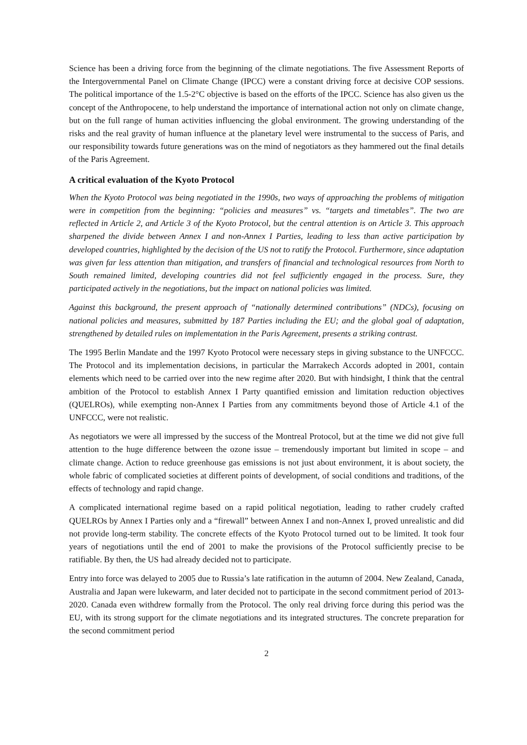Science has been a driving force from the beginning of the climate negotiations. The five Assessment Reports of the Intergovernmental Panel on Climate Change (IPCC) were a constant driving force at decisive COP sessions. The political importance of the 1.5-2°C objective is based on the efforts of the IPCC. Science has also given us the concept of the Anthropocene, to help understand the importance of international action not only on climate change, but on the full range of human activities influencing the global environment. The growing understanding of the risks and the real gravity of human influence at the planetary level were instrumental to the success of Paris, and our responsibility towards future generations was on the mind of negotiators as they hammered out the final details of the Paris Agreement.
A critical evaluation of the Kyoto Protocol
When the Kyoto Protocol was being negotiated in the 1990s, two ways of approaching the problems of mitigation were in competition from the beginning: “policies and measures” vs. “targets and timetables”. The two are reflected in Article 2, and Article 3 of the Kyoto Protocol, but the central attention is on Article 3. This approach sharpened the divide between Annex I and non-Annex I Parties, leading to less than active participation by developed countries, highlighted by the decision of the US not to ratify the Protocol. Furthermore, since adaptation was given far less attention than mitigation, and transfers of financial and technological resources from North to South remained limited, developing countries did not feel sufficiently engaged in the process. Sure, they participated actively in the negotiations, but the impact on national policies was limited.
Against this background, the present approach of “nationally determined contributions” (NDCs), focusing on national policies and measures, submitted by 187 Parties including the EU; and the global goal of adaptation, strengthened by detailed rules on implementation in the Paris Agreement, presents a striking contrast.
The 1995 Berlin Mandate and the 1997 Kyoto Protocol were necessary steps in giving substance to the UNFCCC. The Protocol and its implementation decisions, in particular the Marrakech Accords adopted in 2001, contain elements which need to be carried over into the new regime after 2020. But with hindsight, I think that the central ambition of the Protocol to establish Annex I Party quantified emission and limitation reduction objectives (QUELROs), while exempting non-Annex I Parties from any commitments beyond those of Article 4.1 of the UNFCCC, were not realistic.
As negotiators we were all impressed by the success of the Montreal Protocol, but at the time we did not give full attention to the huge difference between the ozone issue – tremendously important but limited in scope – and climate change. Action to reduce greenhouse gas emissions is not just about environment, it is about society, the whole fabric of complicated societies at different points of development, of social conditions and traditions, of the effects of technology and rapid change.
A complicated international regime based on a rapid political negotiation, leading to rather crudely crafted QUELROs by Annex I Parties only and a “firewall” between Annex I and non-Annex I, proved unrealistic and did not provide long-term stability. The concrete effects of the Kyoto Protocol turned out to be limited. It took four years of negotiations until the end of 2001 to make the provisions of the Protocol sufficiently precise to be ratifiable. By then, the US had already decided not to participate.
Entry into force was delayed to 2005 due to Russia’s late ratification in the autumn of 2004. New Zealand, Canada, Australia and Japan were lukewarm, and later decided not to participate in the second commitment period of 2013-2020. Canada even withdrew formally from the Protocol. The only real driving force during this period was the EU, with its strong support for the climate negotiations and its integrated structures. The concrete preparation for the second commitment period
2